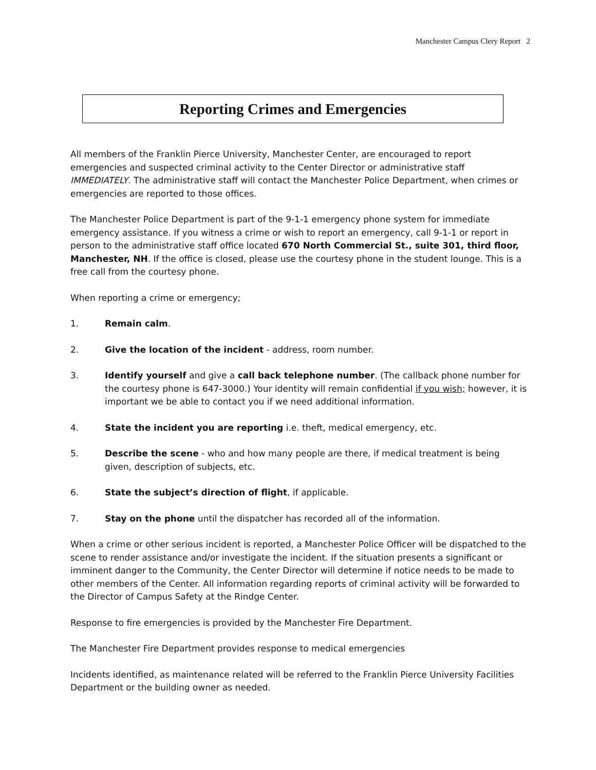Manchester Campus Clery Report 2
Reporting Crimes and Emergencies
All members of the Franklin Pierce University, Manchester Center, are encouraged to report emergencies and suspected criminal activity to the Center Director or administrative staff IMMEDIATELY. The administrative staff will contact the Manchester Police Department, when crimes or emergencies are reported to those offices.
The Manchester Police Department is part of the 9-1-1 emergency phone system for immediate emergency assistance. If you witness a crime or wish to report an emergency, call 9-1-1 or report in person to the administrative staff office located 670 North Commercial St., suite 301, third floor, Manchester, NH. If the office is closed, please use the courtesy phone in the student lounge. This is a free call from the courtesy phone.
When reporting a crime or emergency;
1. Remain calm.
2. Give the location of the incident - address, room number.
3. Identify yourself and give a call back telephone number. (The callback phone number for the courtesy phone is 647-3000.) Your identity will remain confidential if you wish; however, it is important we be able to contact you if we need additional information.
4. State the incident you are reporting i.e. theft, medical emergency, etc.
5. Describe the scene - who and how many people are there, if medical treatment is being given, description of subjects, etc.
6. State the subject’s direction of flight, if applicable.
7. Stay on the phone until the dispatcher has recorded all of the information.
When a crime or other serious incident is reported, a Manchester Police Officer will be dispatched to the scene to render assistance and/or investigate the incident. If the situation presents a significant or imminent danger to the Community, the Center Director will determine if notice needs to be made to other members of the Center. All information regarding reports of criminal activity will be forwarded to the Director of Campus Safety at the Rindge Center.
Response to fire emergencies is provided by the Manchester Fire Department.
The Manchester Fire Department provides response to medical emergencies
Incidents identified, as maintenance related will be referred to the Franklin Pierce University Facilities Department or the building owner as needed.